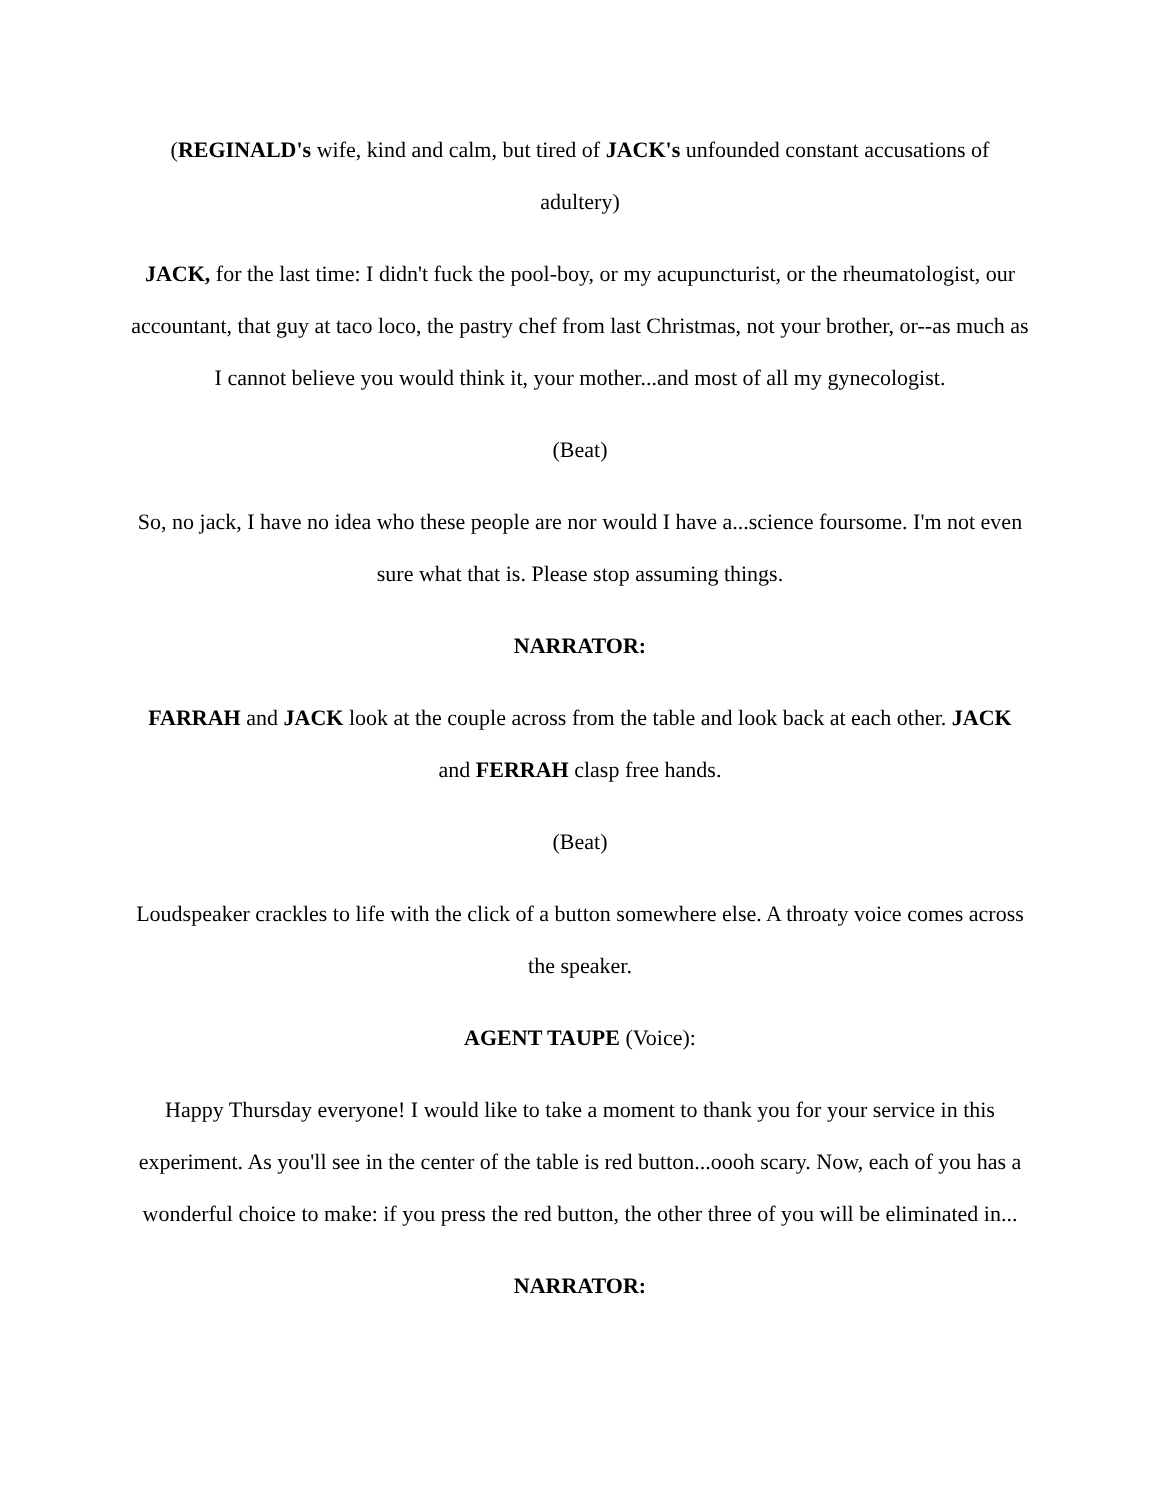(REGINALD's wife, kind and calm, but tired of JACK's unfounded constant accusations of adultery)
JACK, for the last time: I didn't fuck the pool-boy, or my acupuncturist, or the rheumatologist, our accountant, that guy at taco loco, the pastry chef from last Christmas, not your brother, or--as much as I cannot believe you would think it, your mother...and most of all my gynecologist.
(Beat)
So, no jack, I have no idea who these people are nor would I have a...science foursome. I'm not even sure what that is. Please stop assuming things.
NARRATOR:
FARRAH and JACK look at the couple across from the table and look back at each other. JACK and FERRAH clasp free hands.
(Beat)
Loudspeaker crackles to life with the click of a button somewhere else. A throaty voice comes across the speaker.
AGENT TAUPE (Voice):
Happy Thursday everyone! I would like to take a moment to thank you for your service in this experiment. As you'll see in the center of the table is red button...oooh scary. Now, each of you has a wonderful choice to make: if you press the red button, the other three of you will be eliminated in...
NARRATOR: